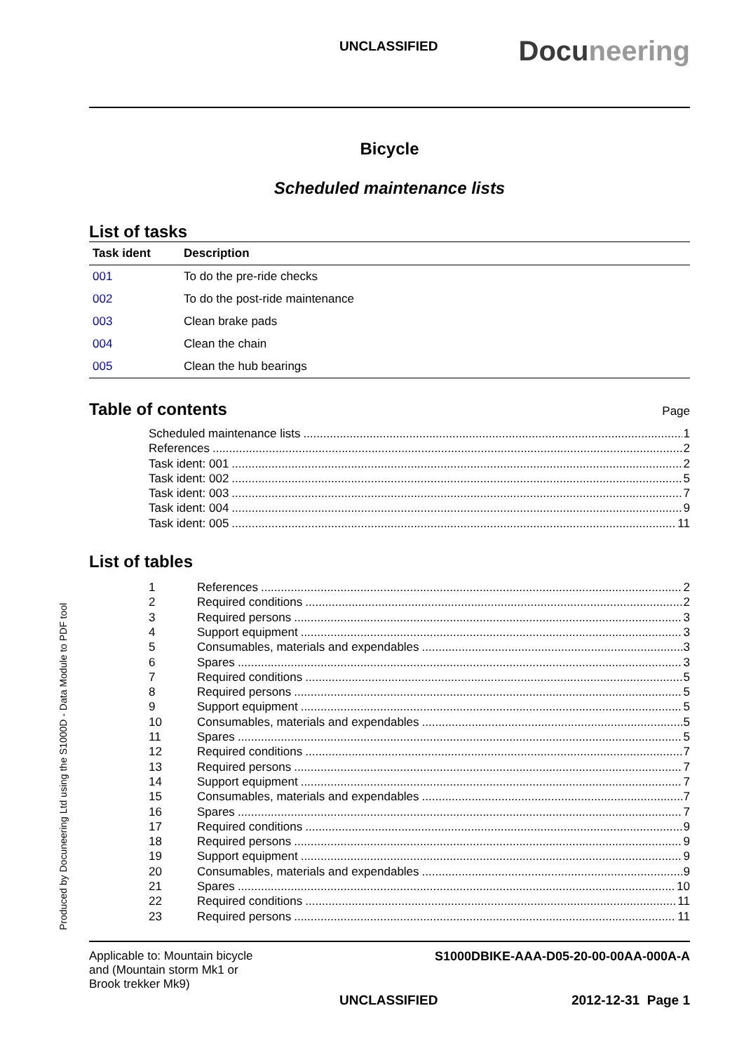UNCLASSIFIED Docuneering
Bicycle
Scheduled maintenance lists
List of tasks
| Task ident | Description |
| --- | --- |
| 001 | To do the pre-ride checks |
| 002 | To do the post-ride maintenance |
| 003 | Clean brake pads |
| 004 | Clean the chain |
| 005 | Clean the hub bearings |
Table of contents
Page
Scheduled maintenance lists 1
References 2
Task ident: 001 2
Task ident: 002 5
Task ident: 003 7
Task ident: 004 9
Task ident: 005 11
List of tables
1 References 2
2 Required conditions 2
3 Required persons 3
4 Support equipment 3
5 Consumables, materials and expendables 3
6 Spares 3
7 Required conditions 5
8 Required persons 5
9 Support equipment 5
10 Consumables, materials and expendables 5
11 Spares 5
12 Required conditions 7
13 Required persons 7
14 Support equipment 7
15 Consumables, materials and expendables 7
16 Spares 7
17 Required conditions 9
18 Required persons 9
19 Support equipment 9
20 Consumables, materials and expendables 9
21 Spares 10
22 Required conditions 11
23 Required persons 11
Produced by Docuneering Ltd using the S1000D - Data Module to PDF tool
Applicable to: Mountain bicycle
and (Mountain storm Mk1 or
Brook trekker Mk9)
S1000DBIKE-AAA-D05-20-00-00AA-000A-A
UNCLASSIFIED 2012-12-31 Page 1